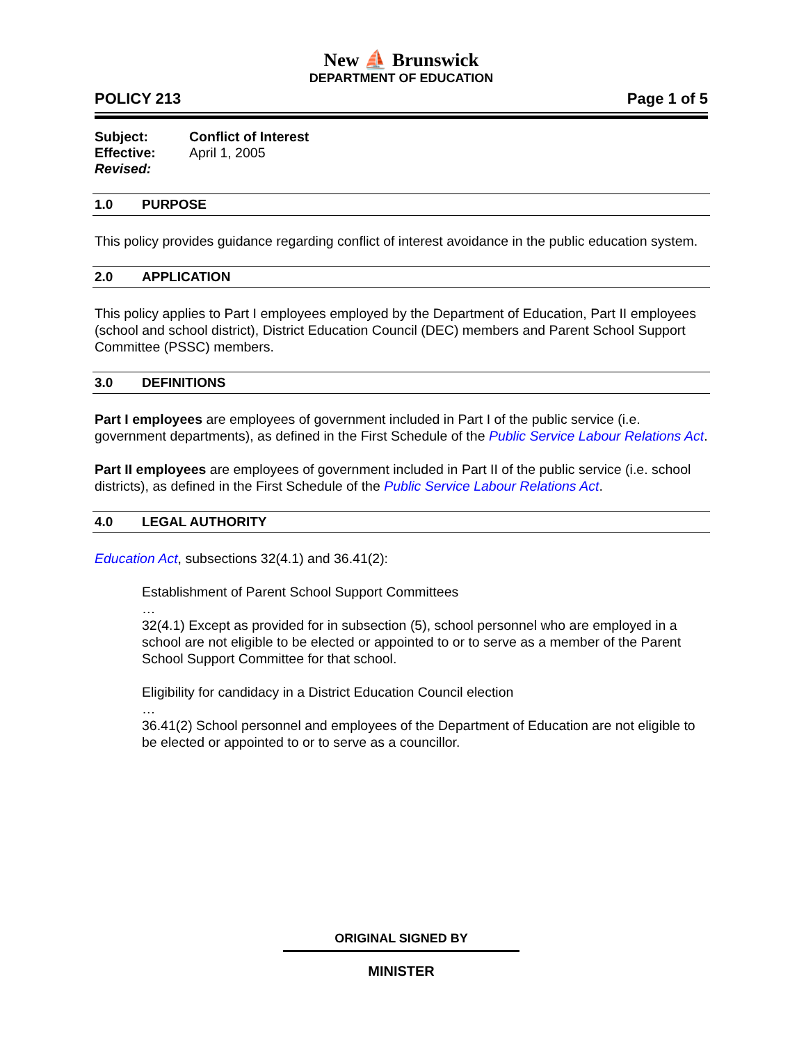New ⛵ Brunswick
DEPARTMENT OF EDUCATION
POLICY 213 Page 1 of 5
| Subject: | Conflict of Interest |
| Effective: | April 1, 2005 |
| Revised: | |
1.0 PURPOSE
This policy provides guidance regarding conflict of interest avoidance in the public education system.
2.0 APPLICATION
This policy applies to Part I employees employed by the Department of Education, Part II employees (school and school district), District Education Council (DEC) members and Parent School Support Committee (PSSC) members.
3.0 DEFINITIONS
Part I employees are employees of government included in Part I of the public service (i.e. government departments), as defined in the First Schedule of the Public Service Labour Relations Act.
Part II employees are employees of government included in Part II of the public service (i.e. school districts), as defined in the First Schedule of the Public Service Labour Relations Act.
4.0 LEGAL AUTHORITY
Education Act, subsections 32(4.1) and 36.41(2):
Establishment of Parent School Support Committees
…
32(4.1) Except as provided for in subsection (5), school personnel who are employed in a school are not eligible to be elected or appointed to or to serve as a member of the Parent School Support Committee for that school.
Eligibility for candidacy in a District Education Council election
…
36.41(2) School personnel and employees of the Department of Education are not eligible to be elected or appointed to or to serve as a councillor.
ORIGINAL SIGNED BY
MINISTER